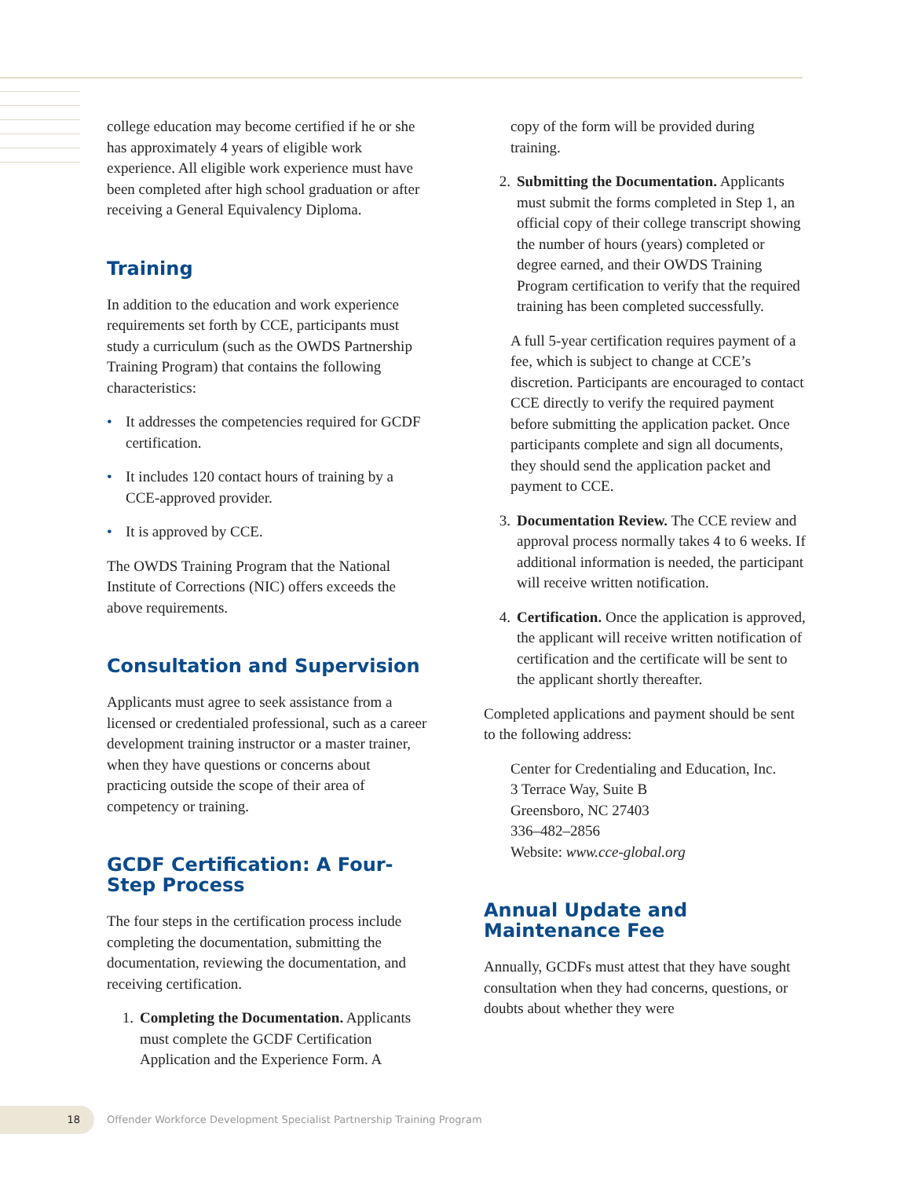college education may become certified if he or she has approximately 4 years of eligible work experience. All eligible work experience must have been completed after high school graduation or after receiving a General Equivalency Diploma.
Training
In addition to the education and work experience requirements set forth by CCE, participants must study a curriculum (such as the OWDS Partnership Training Program) that contains the following characteristics:
• It addresses the competencies required for GCDF certification.
• It includes 120 contact hours of training by a CCE-approved provider.
• It is approved by CCE.
The OWDS Training Program that the National Institute of Corrections (NIC) offers exceeds the above requirements.
Consultation and Supervision
Applicants must agree to seek assistance from a licensed or credentialed professional, such as a career development training instructor or a master trainer, when they have questions or concerns about practicing outside the scope of their area of competency or training.
GCDF Certification: A Four-Step Process
The four steps in the certification process include completing the documentation, submitting the documentation, reviewing the documentation, and receiving certification.
1. Completing the Documentation. Applicants must complete the GCDF Certification Application and the Experience Form. A
copy of the form will be provided during training.
2. Submitting the Documentation. Applicants must submit the forms completed in Step 1, an official copy of their college transcript showing the number of hours (years) completed or degree earned, and their OWDS Training Program certification to verify that the required training has been completed successfully.
A full 5-year certification requires payment of a fee, which is subject to change at CCE’s discretion. Participants are encouraged to contact CCE directly to verify the required payment before submitting the application packet. Once participants complete and sign all documents, they should send the application packet and payment to CCE.
3. Documentation Review. The CCE review and approval process normally takes 4 to 6 weeks. If additional information is needed, the participant will receive written notification.
4. Certification. Once the application is approved, the applicant will receive written notification of certification and the certificate will be sent to the applicant shortly thereafter.
Completed applications and payment should be sent to the following address:
Center for Credentialing and Education, Inc.
3 Terrace Way, Suite B
Greensboro, NC 27403
336–482–2856
Website: www.cce-global.org
Annual Update and Maintenance Fee
Annually, GCDFs must attest that they have sought consultation when they had concerns, questions, or doubts about whether they were
18
Offender Workforce Development Specialist Partnership Training Program